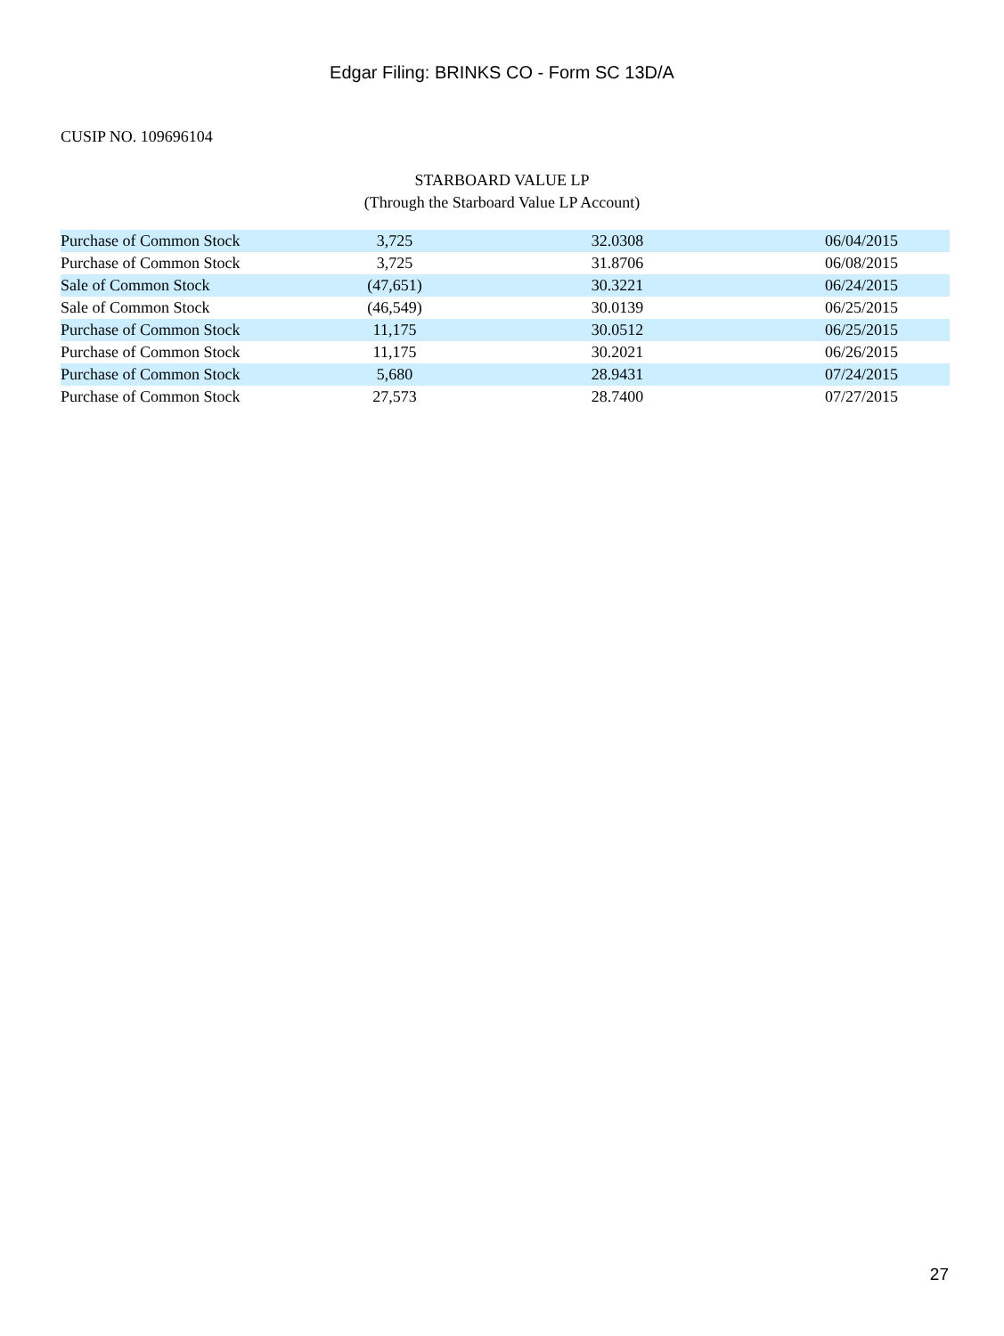Edgar Filing: BRINKS CO - Form SC 13D/A
CUSIP NO. 109696104
STARBOARD VALUE LP
(Through the Starboard Value LP Account)
| Purchase of Common Stock | 3,725 | 32.0308 | 06/04/2015 |
| Purchase of Common Stock | 3,725 | 31.8706 | 06/08/2015 |
| Sale of Common Stock | (47,651) | 30.3221 | 06/24/2015 |
| Sale of Common Stock | (46,549) | 30.0139 | 06/25/2015 |
| Purchase of Common Stock | 11,175 | 30.0512 | 06/25/2015 |
| Purchase of Common Stock | 11,175 | 30.2021 | 06/26/2015 |
| Purchase of Common Stock | 5,680 | 28.9431 | 07/24/2015 |
| Purchase of Common Stock | 27,573 | 28.7400 | 07/27/2015 |
27